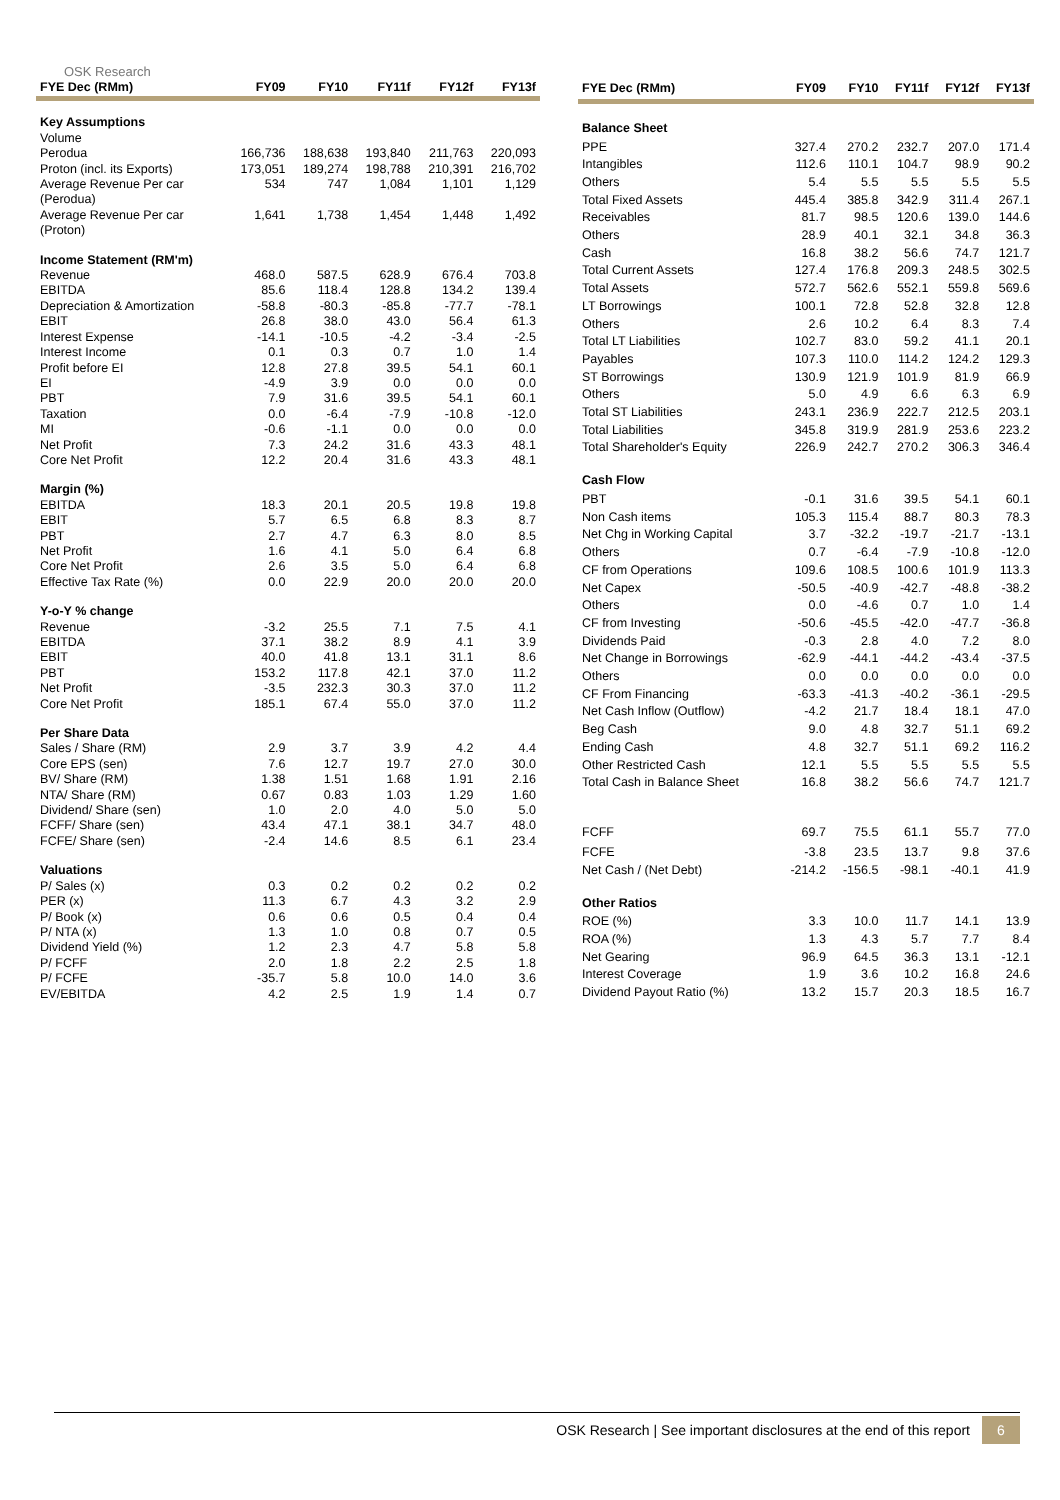OSK Research
| FYE Dec (RMm) | FY09 | FY10 | FY11f | FY12f | FY13f |
| --- | --- | --- | --- | --- | --- |
| Key Assumptions | | | | | |
| Volume | | | | | |
| Perodua | 166,736 | 188,638 | 193,840 | 211,763 | 220,093 |
| Proton (incl. its Exports) | 173,051 | 189,274 | 198,788 | 210,391 | 216,702 |
| Average Revenue Per car (Perodua) | 534 | 747 | 1,084 | 1,101 | 1,129 |
| Average Revenue Per car (Proton) | 1,641 | 1,738 | 1,454 | 1,448 | 1,492 |
| Income Statement (RM'm) | | | | | |
| Revenue | 468.0 | 587.5 | 628.9 | 676.4 | 703.8 |
| EBITDA | 85.6 | 118.4 | 128.8 | 134.2 | 139.4 |
| Depreciation & Amortization | -58.8 | -80.3 | -85.8 | -77.7 | -78.1 |
| EBIT | 26.8 | 38.0 | 43.0 | 56.4 | 61.3 |
| Interest Expense | -14.1 | -10.5 | -4.2 | -3.4 | -2.5 |
| Interest Income | 0.1 | 0.3 | 0.7 | 1.0 | 1.4 |
| Profit before EI | 12.8 | 27.8 | 39.5 | 54.1 | 60.1 |
| EI | -4.9 | 3.9 | 0.0 | 0.0 | 0.0 |
| PBT | 7.9 | 31.6 | 39.5 | 54.1 | 60.1 |
| Taxation | 0.0 | -6.4 | -7.9 | -10.8 | -12.0 |
| MI | -0.6 | -1.1 | 0.0 | 0.0 | 0.0 |
| Net Profit | 7.3 | 24.2 | 31.6 | 43.3 | 48.1 |
| Core Net Profit | 12.2 | 20.4 | 31.6 | 43.3 | 48.1 |
| Margin (%) | | | | | |
| EBITDA | 18.3 | 20.1 | 20.5 | 19.8 | 19.8 |
| EBIT | 5.7 | 6.5 | 6.8 | 8.3 | 8.7 |
| PBT | 2.7 | 4.7 | 6.3 | 8.0 | 8.5 |
| Net Profit | 1.6 | 4.1 | 5.0 | 6.4 | 6.8 |
| Core Net Profit | 2.6 | 3.5 | 5.0 | 6.4 | 6.8 |
| Effective Tax Rate (%) | 0.0 | 22.9 | 20.0 | 20.0 | 20.0 |
| Y-o-Y % change | | | | | |
| Revenue | -3.2 | 25.5 | 7.1 | 7.5 | 4.1 |
| EBITDA | 37.1 | 38.2 | 8.9 | 4.1 | 3.9 |
| EBIT | 40.0 | 41.8 | 13.1 | 31.1 | 8.6 |
| PBT | 153.2 | 117.8 | 42.1 | 37.0 | 11.2 |
| Net Profit | -3.5 | 232.3 | 30.3 | 37.0 | 11.2 |
| Core Net Profit | 185.1 | 67.4 | 55.0 | 37.0 | 11.2 |
| Per Share Data | | | | | |
| Sales / Share (RM) | 2.9 | 3.7 | 3.9 | 4.2 | 4.4 |
| Core EPS (sen) | 7.6 | 12.7 | 19.7 | 27.0 | 30.0 |
| BV/ Share (RM) | 1.38 | 1.51 | 1.68 | 1.91 | 2.16 |
| NTA/ Share (RM) | 0.67 | 0.83 | 1.03 | 1.29 | 1.60 |
| Dividend/ Share (sen) | 1.0 | 2.0 | 4.0 | 5.0 | 5.0 |
| FCFF/ Share (sen) | 43.4 | 47.1 | 38.1 | 34.7 | 48.0 |
| FCFE/ Share (sen) | -2.4 | 14.6 | 8.5 | 6.1 | 23.4 |
| Valuations | | | | | |
| P/ Sales (x) | 0.3 | 0.2 | 0.2 | 0.2 | 0.2 |
| PER (x) | 11.3 | 6.7 | 4.3 | 3.2 | 2.9 |
| P/ Book (x) | 0.6 | 0.6 | 0.5 | 0.4 | 0.4 |
| P/ NTA (x) | 1.3 | 1.0 | 0.8 | 0.7 | 0.5 |
| Dividend Yield (%) | 1.2 | 2.3 | 4.7 | 5.8 | 5.8 |
| P/ FCFF | 2.0 | 1.8 | 2.2 | 2.5 | 1.8 |
| P/ FCFE | -35.7 | 5.8 | 10.0 | 14.0 | 3.6 |
| EV/EBITDA | 4.2 | 2.5 | 1.9 | 1.4 | 0.7 |
| FYE Dec (RMm) | FY09 | FY10 | FY11f | FY12f | FY13f |
| --- | --- | --- | --- | --- | --- |
| Balance Sheet | | | | | |
| PPE | 327.4 | 270.2 | 232.7 | 207.0 | 171.4 |
| Intangibles | 112.6 | 110.1 | 104.7 | 98.9 | 90.2 |
| Others | 5.4 | 5.5 | 5.5 | 5.5 | 5.5 |
| Total Fixed Assets | 445.4 | 385.8 | 342.9 | 311.4 | 267.1 |
| Receivables | 81.7 | 98.5 | 120.6 | 139.0 | 144.6 |
| Others | 28.9 | 40.1 | 32.1 | 34.8 | 36.3 |
| Cash | 16.8 | 38.2 | 56.6 | 74.7 | 121.7 |
| Total Current Assets | 127.4 | 176.8 | 209.3 | 248.5 | 302.5 |
| Total Assets | 572.7 | 562.6 | 552.1 | 559.8 | 569.6 |
| LT Borrowings | 100.1 | 72.8 | 52.8 | 32.8 | 12.8 |
| Others | 2.6 | 10.2 | 6.4 | 8.3 | 7.4 |
| Total LT Liabilities | 102.7 | 83.0 | 59.2 | 41.1 | 20.1 |
| Payables | 107.3 | 110.0 | 114.2 | 124.2 | 129.3 |
| ST Borrowings | 130.9 | 121.9 | 101.9 | 81.9 | 66.9 |
| Others | 5.0 | 4.9 | 6.6 | 6.3 | 6.9 |
| Total ST Liabilities | 243.1 | 236.9 | 222.7 | 212.5 | 203.1 |
| Total Liabilities | 345.8 | 319.9 | 281.9 | 253.6 | 223.2 |
| Total Shareholder's Equity | 226.9 | 242.7 | 270.2 | 306.3 | 346.4 |
| Cash Flow | | | | | |
| PBT | -0.1 | 31.6 | 39.5 | 54.1 | 60.1 |
| Non Cash items | 105.3 | 115.4 | 88.7 | 80.3 | 78.3 |
| Net Chg in Working Capital | 3.7 | -32.2 | -19.7 | -21.7 | -13.1 |
| Others | 0.7 | -6.4 | -7.9 | -10.8 | -12.0 |
| CF from Operations | 109.6 | 108.5 | 100.6 | 101.9 | 113.3 |
| Net Capex | -50.5 | -40.9 | -42.7 | -48.8 | -38.2 |
| Others | 0.0 | -4.6 | 0.7 | 1.0 | 1.4 |
| CF from Investing | -50.6 | -45.5 | -42.0 | -47.7 | -36.8 |
| Dividends Paid | -0.3 | 2.8 | 4.0 | 7.2 | 8.0 |
| Net Change in Borrowings | -62.9 | -44.1 | -44.2 | -43.4 | -37.5 |
| Others | 0.0 | 0.0 | 0.0 | 0.0 | 0.0 |
| CF From Financing | -63.3 | -41.3 | -40.2 | -36.1 | -29.5 |
| Net Cash Inflow (Outflow) | -4.2 | 21.7 | 18.4 | 18.1 | 47.0 |
| Beg Cash | 9.0 | 4.8 | 32.7 | 51.1 | 69.2 |
| Ending Cash | 4.8 | 32.7 | 51.1 | 69.2 | 116.2 |
| Other Restricted Cash | 12.1 | 5.5 | 5.5 | 5.5 | 5.5 |
| Total Cash in Balance Sheet | 16.8 | 38.2 | 56.6 | 74.7 | 121.7 |
| FCFF | 69.7 | 75.5 | 61.1 | 55.7 | 77.0 |
| FCFE | -3.8 | 23.5 | 13.7 | 9.8 | 37.6 |
| Net Cash / (Net Debt) | -214.2 | -156.5 | -98.1 | -40.1 | 41.9 |
| Other Ratios | | | | | |
| ROE (%) | 3.3 | 10.0 | 11.7 | 14.1 | 13.9 |
| ROA (%) | 1.3 | 4.3 | 5.7 | 7.7 | 8.4 |
| Net Gearing | 96.9 | 64.5 | 36.3 | 13.1 | -12.1 |
| Interest Coverage | 1.9 | 3.6 | 10.2 | 16.8 | 24.6 |
| Dividend Payout Ratio (%) | 13.2 | 15.7 | 20.3 | 18.5 | 16.7 |
OSK Research | See important disclosures at the end of this report 6